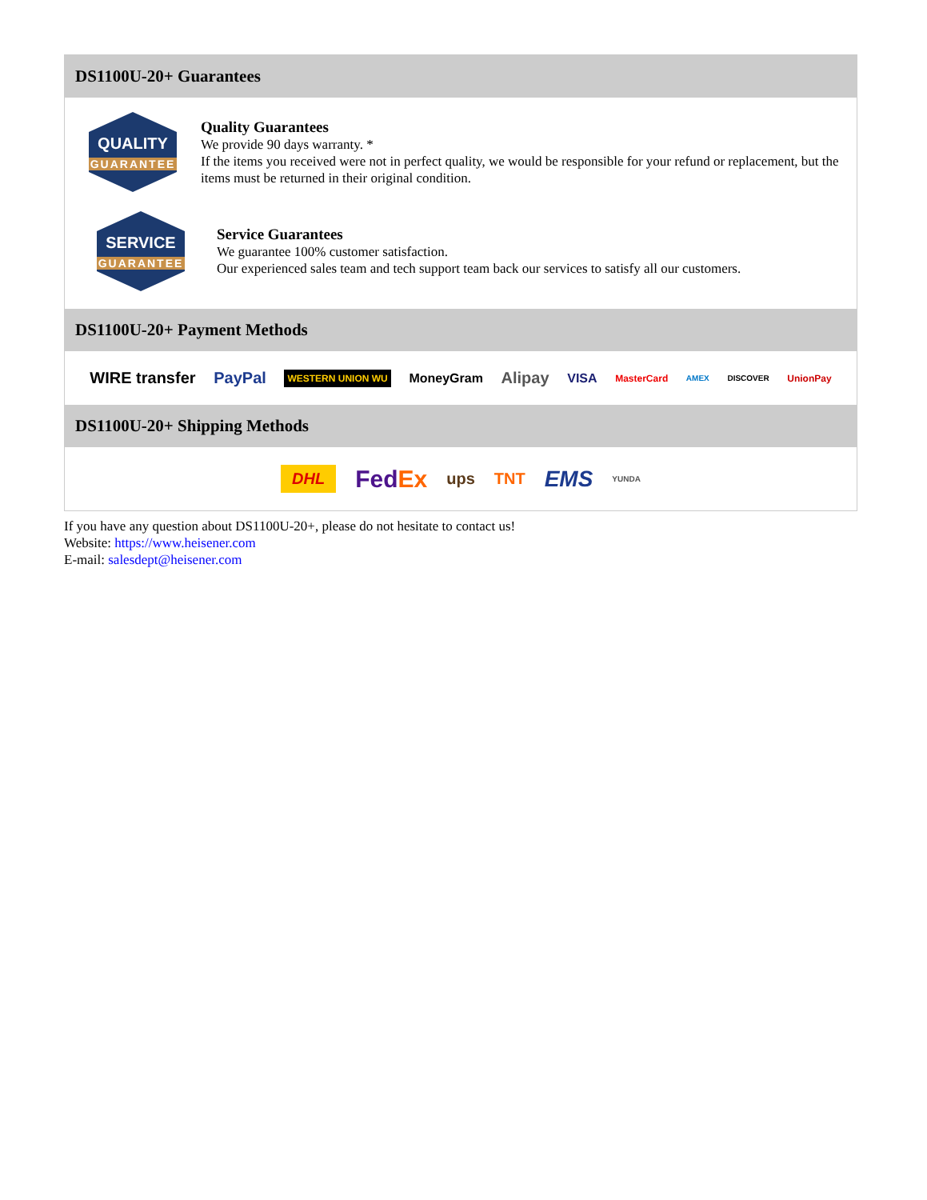DS1100U-20+ Guarantees
QUALITY
GUARANTEE
Quality Guarantees
We provide 90 days warranty. *
If the items you received were not in perfect quality, we would be responsible for your refund or replacement, but the items must be returned in their original condition.
SERVICE
GUARANTEE
Service Guarantees
We guarantee 100% customer satisfaction.
Our experienced sales team and tech support team back our services to satisfy all our customers.
DS1100U-20+ Payment Methods
WIRE transfer PayPal WESTERN UNION WU MoneyGram Alipay VISA MasterCard AMEX DISCOVER UnionPay
DS1100U-20+ Shipping Methods
DHL FedEx ups TNT EMS YUNDA
If you have any question about DS1100U-20+, please do not hesitate to contact us!
Website: https://www.heisener.com
E-mail: salesdept@heisener.com